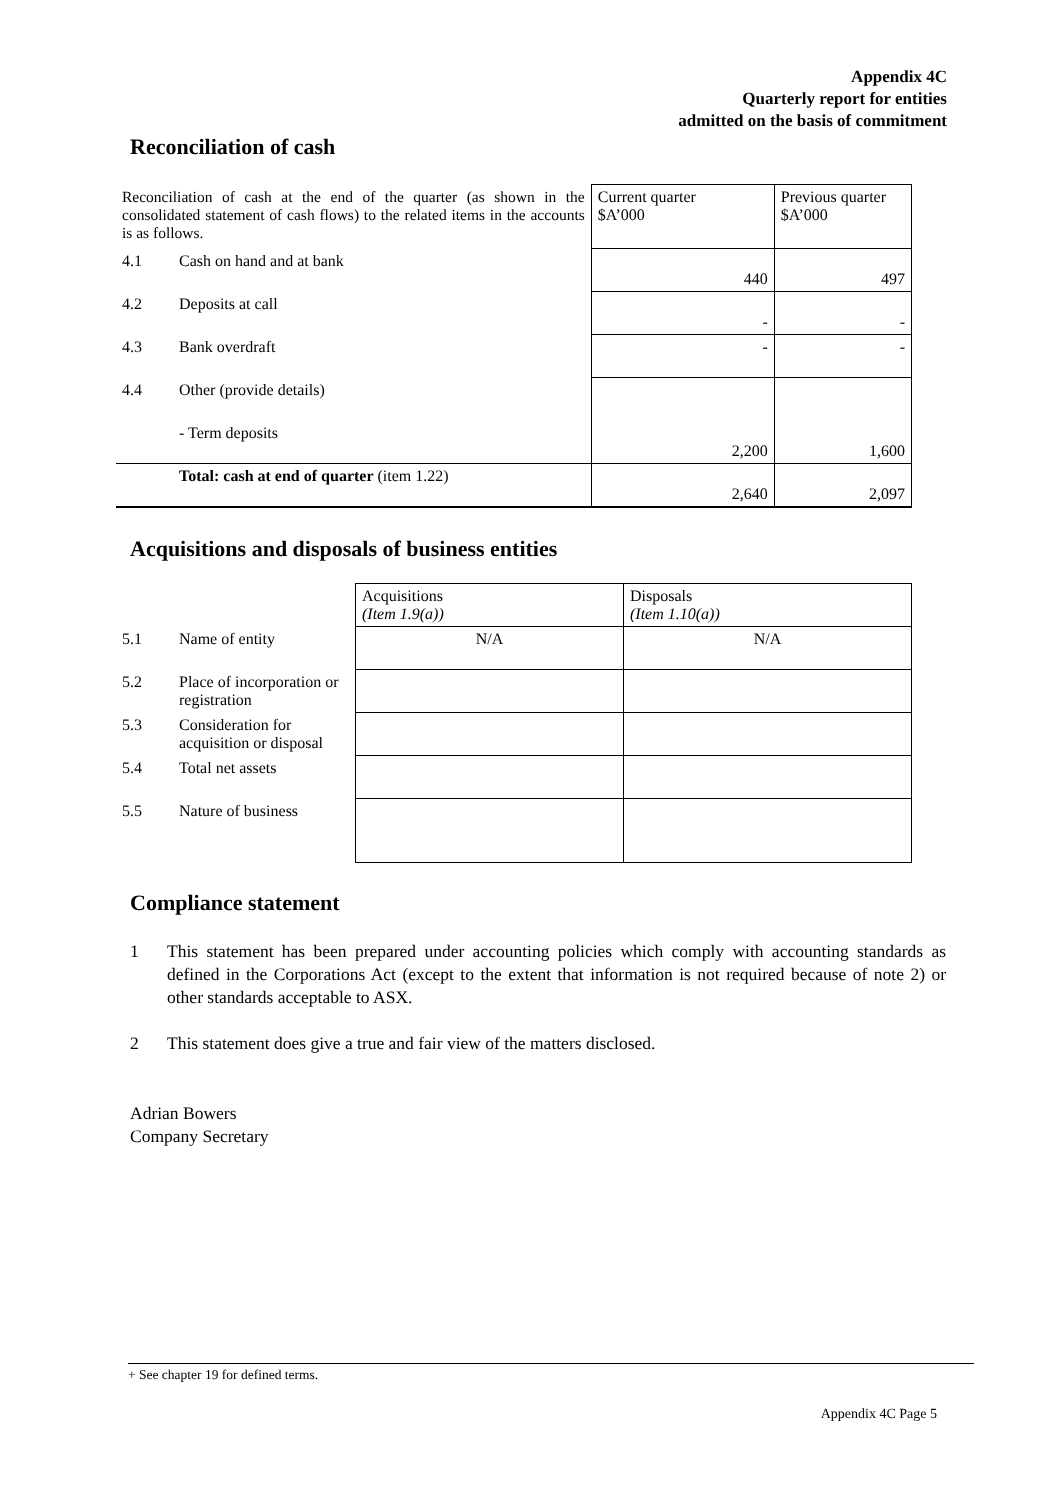Appendix 4C
Quarterly report for entities
admitted on the basis of commitment
Reconciliation of cash
| Reconciliation of cash at the end of the quarter (as shown in the consolidated statement of cash flows) to the related items in the accounts is as follows. | | Current quarter $A’000 | Previous quarter $A’000 |
| 4.1 | Cash on hand and at bank | 440 | 497 |
| 4.2 | Deposits at call | - | - |
| 4.3 | Bank overdraft | - | - |
| 4.4 | Other (provide details) | 2,200 | 1,600 |
| | - Term deposits | | |
| | Total: cash at end of quarter (item 1.22) | 2,640 | 2,097 |
Acquisitions and disposals of business entities
| | | Acquisitions (Item 1.9(a)) | Disposals (Item 1.10(a)) |
| 5.1 | Name of entity | N/A | N/A |
| 5.2 | Place of incorporation or registration | | |
| 5.3 | Consideration for acquisition or disposal | | |
| 5.4 | Total net assets | | |
| 5.5 | Nature of business | | |
Compliance statement
1 This statement has been prepared under accounting policies which comply with accounting standards as defined in the Corporations Act (except to the extent that information is not required because of note 2) or other standards acceptable to ASX.
2 This statement does give a true and fair view of the matters disclosed.
Adrian Bowers
Company Secretary
+ See chapter 19 for defined terms.
Appendix 4C Page 5